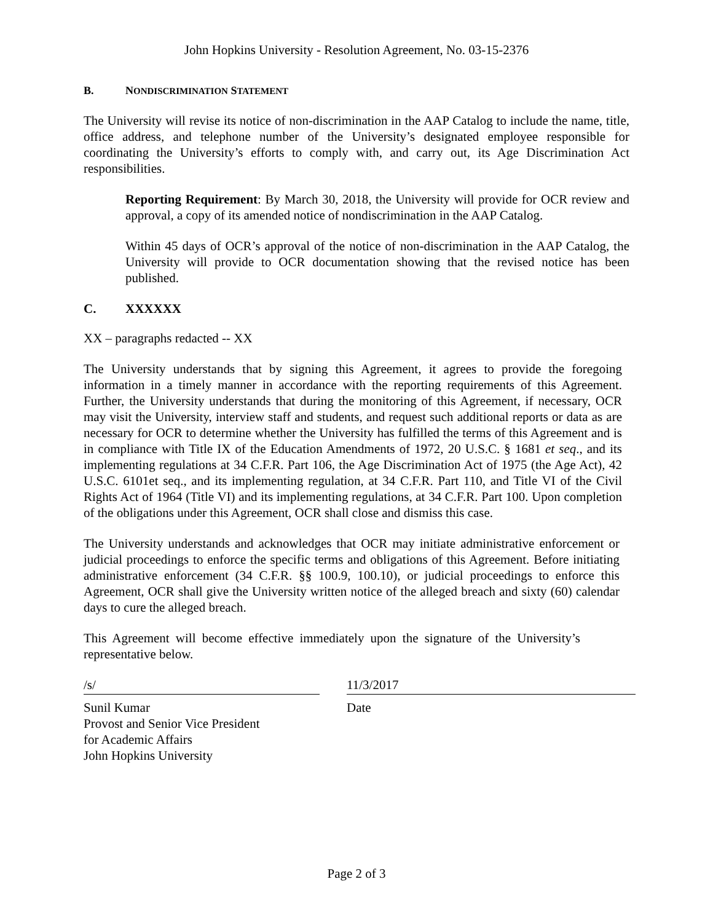John Hopkins University - Resolution Agreement, No. 03-15-2376
B. NONDISCRIMINATION STATEMENT
The University will revise its notice of non-discrimination in the AAP Catalog to include the name, title, office address, and telephone number of the University’s designated employee responsible for coordinating the University’s efforts to comply with, and carry out, its Age Discrimination Act responsibilities.
Reporting Requirement: By March 30, 2018, the University will provide for OCR review and approval, a copy of its amended notice of nondiscrimination in the AAP Catalog.
Within 45 days of OCR’s approval of the notice of non-discrimination in the AAP Catalog, the University will provide to OCR documentation showing that the revised notice has been published.
C. XXXXXX
XX – paragraphs redacted -- XX
The University understands that by signing this Agreement, it agrees to provide the foregoing information in a timely manner in accordance with the reporting requirements of this Agreement. Further, the University understands that during the monitoring of this Agreement, if necessary, OCR may visit the University, interview staff and students, and request such additional reports or data as are necessary for OCR to determine whether the University has fulfilled the terms of this Agreement and is in compliance with Title IX of the Education Amendments of 1972, 20 U.S.C. § 1681 et seq., and its implementing regulations at 34 C.F.R. Part 106, the Age Discrimination Act of 1975 (the Age Act), 42 U.S.C. 6101et seq., and its implementing regulation, at 34 C.F.R. Part 110, and Title VI of the Civil Rights Act of 1964 (Title VI) and its implementing regulations, at 34 C.F.R. Part 100. Upon completion of the obligations under this Agreement, OCR shall close and dismiss this case.
The University understands and acknowledges that OCR may initiate administrative enforcement or judicial proceedings to enforce the specific terms and obligations of this Agreement. Before initiating administrative enforcement (34 C.F.R. §§ 100.9, 100.10), or judicial proceedings to enforce this Agreement, OCR shall give the University written notice of the alleged breach and sixty (60) calendar days to cure the alleged breach.
This Agreement will become effective immediately upon the signature of the University’s representative below.
/s/
Sunil Kumar
Provost and Senior Vice President
for Academic Affairs
John Hopkins University
11/3/2017
Date
Page 2 of 3